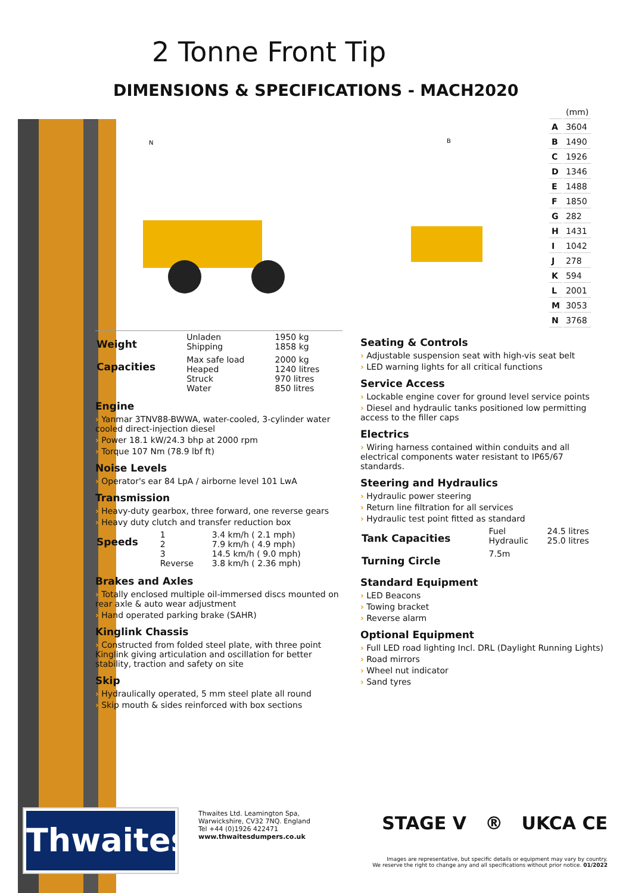2 Tonne Front Tip
DIMENSIONS & SPECIFICATIONS - MACH2020
N
B
| | (mm) |
| A | 3604 |
| B | 1490 |
| C | 1926 |
| D | 1346 |
| E | 1488 |
| F | 1850 |
| G | 282 |
| H | 1431 |
| I | 1042 |
| J | 278 |
| K | 594 |
| L | 2001 |
| M | 3053 |
| N | 3768 |
| Weight | Unladen Shipping | 1950 kg 1858 kg |
| Capacities | Max safe load Heaped Struck Water | 2000 kg 1240 litres 970 litres 850 litres |
Engine
› Yanmar 3TNV88-BWWA, water-cooled, 3-cylinder water cooled direct-injection diesel
› Power 18.1 kW/24.3 bhp at 2000 rpm
› Torque 107 Nm (78.9 lbf ft)
Noise Levels
› Operator's ear 84 LpA / airborne level 101 LwA
Transmission
› Heavy-duty gearbox, three forward, one reverse gears
› Heavy duty clutch and transfer reduction box
| Speeds | 1 2 3 Reverse | 3.4 km/h ( 2.1 mph) 7.9 km/h ( 4.9 mph) 14.5 km/h ( 9.0 mph) 3.8 km/h ( 2.36 mph) |
Brakes and Axles
› Totally enclosed multiple oil-immersed discs mounted on rear axle & auto wear adjustment
› Hand operated parking brake (SAHR)
Kinglink Chassis
› Constructed from folded steel plate, with three point Kinglink giving articulation and oscillation for better stability, traction and safety on site
Skip
› Hydraulically operated, 5 mm steel plate all round
› Skip mouth & sides reinforced with box sections
Seating & Controls
› Adjustable suspension seat with high-vis seat belt
› LED warning lights for all critical functions
Service Access
› Lockable engine cover for ground level service points
› Diesel and hydraulic tanks positioned low permitting access to the filler caps
Electrics
› Wiring harness contained within conduits and all electrical components water resistant to IP65/67 standards.
Steering and Hydraulics
› Hydraulic power steering
› Return line filtration for all services
› Hydraulic test point fitted as standard
| Tank Capacities | Fuel Hydraulic | 24.5 litres 25.0 litres |
| Turning Circle | 7.5m | |
Standard Equipment
› LED Beacons
› Towing bracket
› Reverse alarm
Optional Equipment
› Full LED road lighting Incl. DRL (Daylight Running Lights)
› Road mirrors
› Wheel nut indicator
› Sand tyres
Thwaites
Thwaites Ltd. Leamington Spa, Warwickshire, CV32 7NQ. England
Tel +44 (0)1926 422471
www.thwaitesdumpers.co.uk
STAGE V ® UKCA CE
Images are representative, but specific details or equipment may vary by country.
We reserve the right to change any and all specifications without prior notice. 01/2022